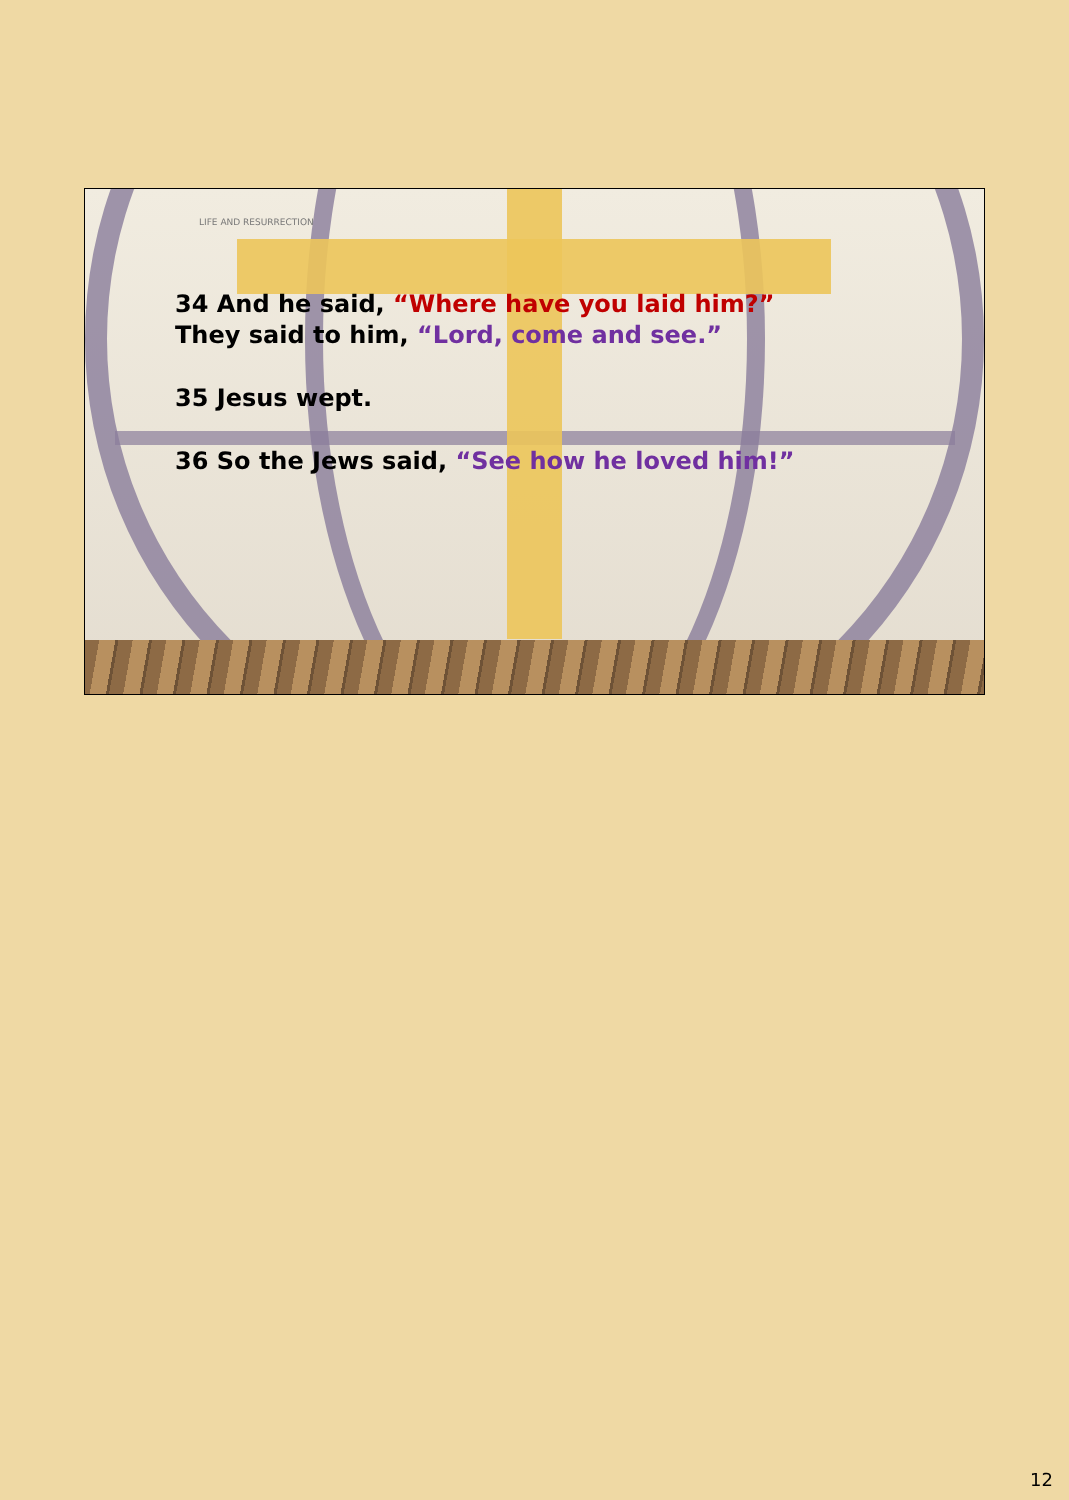LIFE AND RESURRECTION
34 And he said, “Where have you laid him?”
They said to him, “Lord, come and see.”
35 Jesus wept.
36 So the Jews said, “See how he loved him!”
12